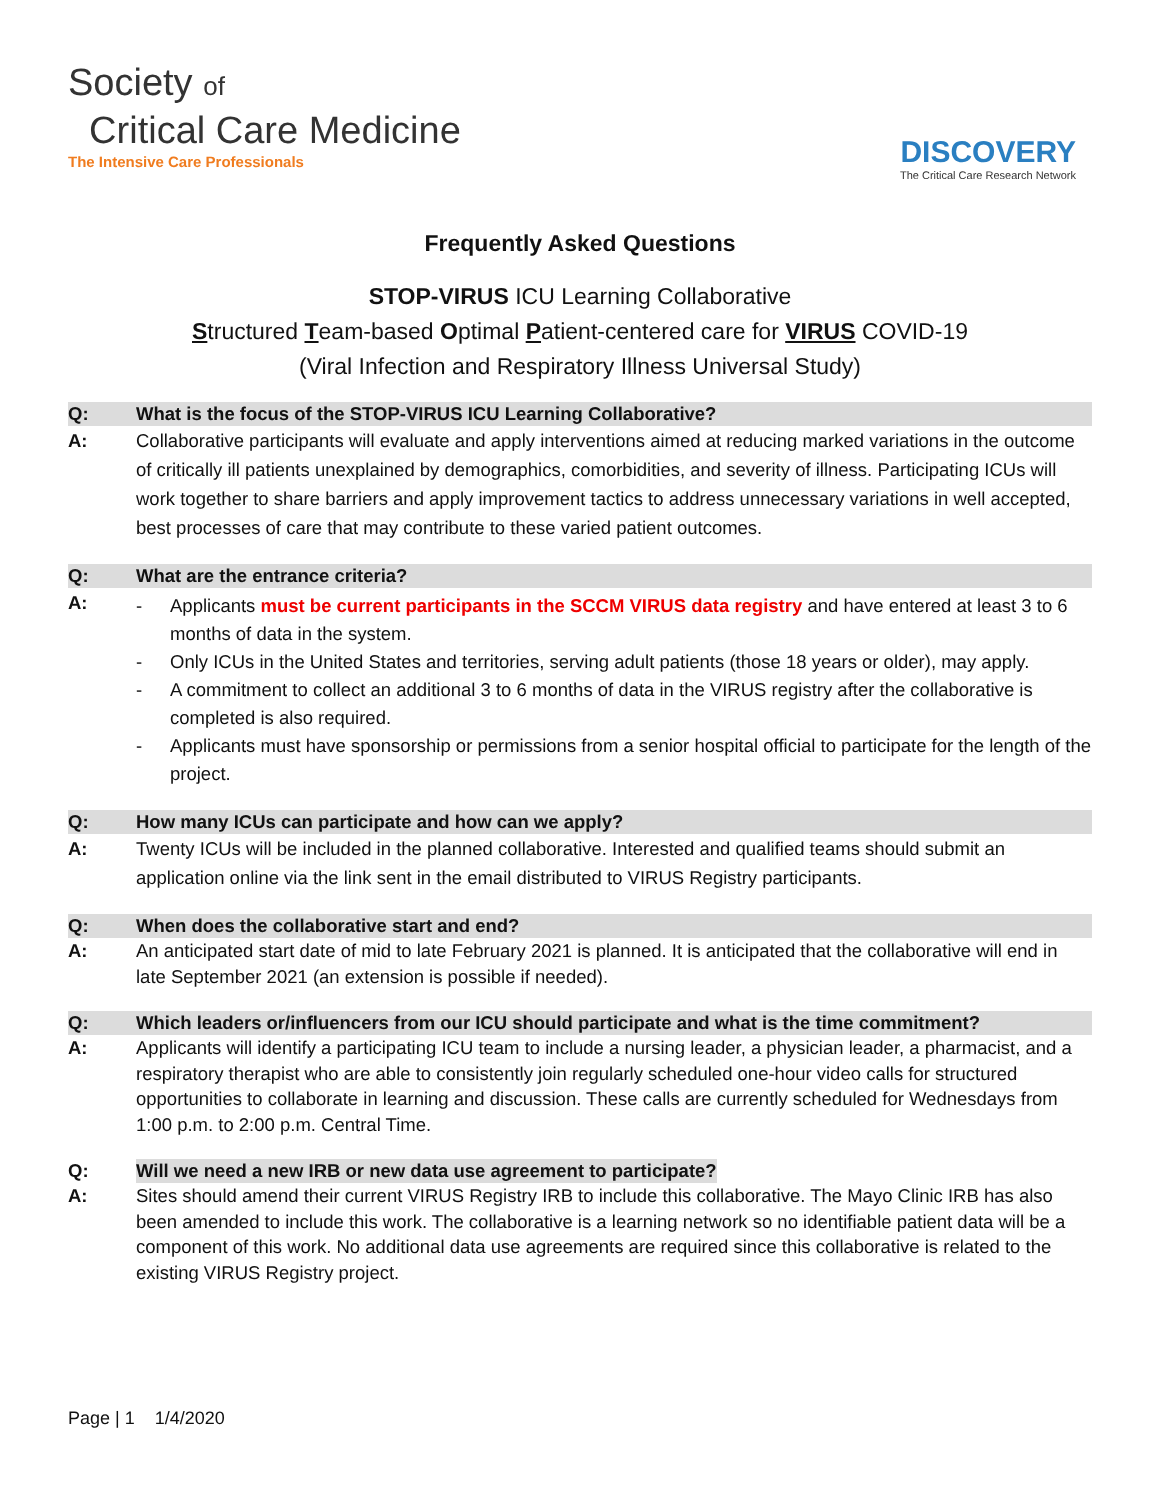Society of
Critical Care Medicine
The Intensive Care Professionals
DISCOVERY
The Critical Care Research Network
Frequently Asked Questions
STOP-VIRUS ICU Learning Collaborative
Structured Team-based Optimal Patient-centered care for VIRUS COVID-19
(Viral Infection and Respiratory Illness Universal Study)
Q: What is the focus of the STOP-VIRUS ICU Learning Collaborative?
A: Collaborative participants will evaluate and apply interventions aimed at reducing marked variations in the outcome of critically ill patients unexplained by demographics, comorbidities, and severity of illness. Participating ICUs will work together to share barriers and apply improvement tactics to address unnecessary variations in well accepted, best processes of care that may contribute to these varied patient outcomes.
Q: What are the entrance criteria?
A:
- Applicants must be current participants in the SCCM VIRUS data registry and have entered at least 3 to 6 months of data in the system.
- Only ICUs in the United States and territories, serving adult patients (those 18 years or older), may apply.
- A commitment to collect an additional 3 to 6 months of data in the VIRUS registry after the collaborative is completed is also required.
- Applicants must have sponsorship or permissions from a senior hospital official to participate for the length of the project.
Q: How many ICUs can participate and how can we apply?
A: Twenty ICUs will be included in the planned collaborative. Interested and qualified teams should submit an application online via the link sent in the email distributed to VIRUS Registry participants.
Q: When does the collaborative start and end?
A: An anticipated start date of mid to late February 2021 is planned. It is anticipated that the collaborative will end in late September 2021 (an extension is possible if needed).
Q: Which leaders or/influencers from our ICU should participate and what is the time commitment?
A: Applicants will identify a participating ICU team to include a nursing leader, a physician leader, a pharmacist, and a respiratory therapist who are able to consistently join regularly scheduled one-hour video calls for structured opportunities to collaborate in learning and discussion. These calls are currently scheduled for Wednesdays from 1:00 p.m. to 2:00 p.m. Central Time.
Q: Will we need a new IRB or new data use agreement to participate?
A: Sites should amend their current VIRUS Registry IRB to include this collaborative. The Mayo Clinic IRB has also been amended to include this work. The collaborative is a learning network so no identifiable patient data will be a component of this work. No additional data use agreements are required since this collaborative is related to the existing VIRUS Registry project.
Page | 1 1/4/2020